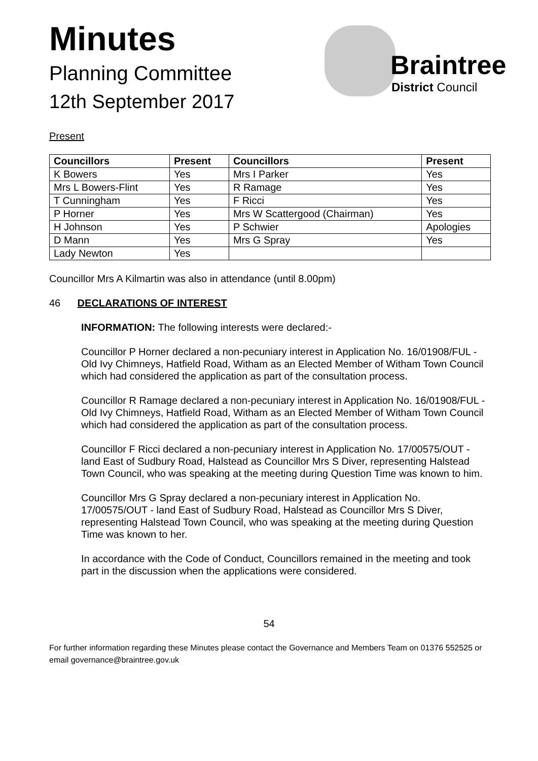Braintree
District Council
Minutes
Planning Committee
12th September 2017
Present
| Councillors | Present | Councillors | Present |
| --- | --- | --- | --- |
| K Bowers | Yes | Mrs I Parker | Yes |
| Mrs L Bowers-Flint | Yes | R Ramage | Yes |
| T Cunningham | Yes | F Ricci | Yes |
| P Horner | Yes | Mrs W Scattergood (Chairman) | Yes |
| H Johnson | Yes | P Schwier | Apologies |
| D Mann | Yes | Mrs G Spray | Yes |
| Lady Newton | Yes | | |
Councillor Mrs A Kilmartin was also in attendance (until 8.00pm)
46 DECLARATIONS OF INTEREST
INFORMATION: The following interests were declared:-
Councillor P Horner declared a non-pecuniary interest in Application No. 16/01908/FUL - Old Ivy Chimneys, Hatfield Road, Witham as an Elected Member of Witham Town Council which had considered the application as part of the consultation process.
Councillor R Ramage declared a non-pecuniary interest in Application No. 16/01908/FUL - Old Ivy Chimneys, Hatfield Road, Witham as an Elected Member of Witham Town Council which had considered the application as part of the consultation process.
Councillor F Ricci declared a non-pecuniary interest in Application No. 17/00575/OUT - land East of Sudbury Road, Halstead as Councillor Mrs S Diver, representing Halstead Town Council, who was speaking at the meeting during Question Time was known to him.
Councillor Mrs G Spray declared a non-pecuniary interest in Application No. 17/00575/OUT - land East of Sudbury Road, Halstead as Councillor Mrs S Diver, representing Halstead Town Council, who was speaking at the meeting during Question Time was known to her.
In accordance with the Code of Conduct, Councillors remained in the meeting and took part in the discussion when the applications were considered.
54
For further information regarding these Minutes please contact the Governance and Members Team on 01376 552525 or email governance@braintree.gov.uk